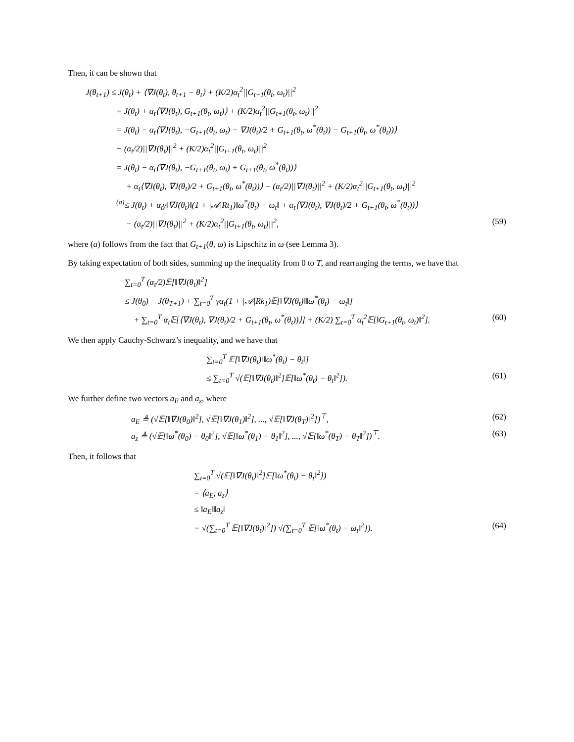Then, it can be shown that
J(θ<sub>t+1</sub>) ≤ J(θ<sub>t</sub>) + ⟨∇J(θ<sub>t</sub>), θ<sub>t+1</sub> − θ<sub>t</sub>⟩ + (K/2)α<sub>t</sub><sup>2</sup>||G<sub>t+1</sub>(θ<sub>t</sub>, ω<sub>t</sub>)||<sup>2</sup>
= J(θ<sub>t</sub>) + α<sub>t</sub>⟨∇J(θ<sub>t</sub>), G<sub>t+1</sub>(θ<sub>t</sub>, ω<sub>t</sub>)⟩ + (K/2)α<sub>t</sub><sup>2</sup>||G<sub>t+1</sub>(θ<sub>t</sub>, ω<sub>t</sub>)||<sup>2</sup>
= J(θ<sub>t</sub>) − α<sub>t</sub>⟨∇J(θ<sub>t</sub>), −G<sub>t+1</sub>(θ<sub>t</sub>, ω<sub>t</sub>) − ∇J(θ<sub>t</sub>)/2 + G<sub>t+1</sub>(θ<sub>t</sub>, ω<sup>*</sup>(θ<sub>t</sub>)) − G<sub>t+1</sub>(θ<sub>t</sub>, ω<sup>*</sup>(θ<sub>t</sub>))⟩
− (α<sub>t</sub>/2)||∇J(θ<sub>t</sub>)||<sup>2</sup> + (K/2)α<sub>t</sub><sup>2</sup>||G<sub>t+1</sub>(θ<sub>t</sub>, ω<sub>t</sub>)||<sup>2</sup>
= J(θ<sub>t</sub>) − α<sub>t</sub>⟨∇J(θ<sub>t</sub>), −G<sub>t+1</sub>(θ<sub>t</sub>, ω<sub>t</sub>) + G<sub>t+1</sub>(θ<sub>t</sub>, ω<sup>*</sup>(θ<sub>t</sub>))⟩
+ α<sub>t</sub>⟨∇J(θ<sub>t</sub>), ∇J(θ<sub>t</sub>)/2 + G<sub>t+1</sub>(θ<sub>t</sub>, ω<sup>*</sup>(θ<sub>t</sub>))⟩ − (α<sub>t</sub>/2)||∇J(θ<sub>t</sub>)||<sup>2</sup> + (K/2)α<sub>t</sub><sup>2</sup>||G<sub>t+1</sub>(θ<sub>t</sub>, ω<sub>t</sub>)||<sup>2</sup>
<sup>(a)</sup>≤ J(θ<sub>t</sub>) + α<sub>t</sub>γ‖∇J(θ<sub>t</sub>)‖(1 + |𝒜|Rt<sub>1</sub>)‖ω<sup>*</sup>(θ<sub>t</sub>) − ω<sub>t</sub>‖ + α<sub>t</sub>⟨∇J(θ<sub>t</sub>), ∇J(θ<sub>t</sub>)/2 + G<sub>t+1</sub>(θ<sub>t</sub>, ω<sup>*</sup>(θ<sub>t</sub>))⟩
− (α<sub>t</sub>/2)||∇J(θ<sub>t</sub>)||<sup>2</sup> + (K/2)α<sub>t</sub><sup>2</sup>||G<sub>t+1</sub>(θ<sub>t</sub>, ω<sub>t</sub>)||<sup>2</sup>, (59)
where (a) follows from the fact that G<sub>t+1</sub>(θ, ω) is Lipschitz in ω (see Lemma 3).
By taking expectation of both sides, summing up the inequality from 0 to T, and rearranging the terms, we have that
∑<sub>t=0</sub><sup>T</sup> (α<sub>t</sub>/2)𝔼[‖∇J(θ<sub>t</sub>)‖<sup>2</sup>]
≤ J(θ<sub>0</sub>) − J(θ<sub>T+1</sub>) + ∑<sub>t=0</sub><sup>T</sup> γα<sub>t</sub>(1 + |𝒜|Rk<sub>1</sub>)𝔼[‖∇J(θ<sub>t</sub>)‖‖ω<sup>*</sup>(θ<sub>t</sub>) − ω<sub>t</sub>‖]
+ ∑<sub>t=0</sub><sup>T</sup> α<sub>t</sub>𝔼[⟨∇J(θ<sub>t</sub>), ∇J(θ<sub>t</sub>)/2 + G<sub>t+1</sub>(θ<sub>t</sub>, ω<sup>*</sup>(θ<sub>t</sub>))⟩] + (K/2) ∑<sub>t=0</sub><sup>T</sup> α<sub>t</sub><sup>2</sup>𝔼[‖G<sub>t+1</sub>(θ<sub>t</sub>, ω<sub>t</sub>)‖<sup>2</sup>]. (60)
We then apply Cauchy-Schwarz’s inequality, and we have that
∑<sub>t=0</sub><sup>T</sup> 𝔼[‖∇J(θ<sub>t</sub>)‖‖ω<sup>*</sup>(θ<sub>t</sub>) − θ<sub>t</sub>‖]
≤ ∑<sub>t=0</sub><sup>T</sup> √(𝔼[‖∇J(θ<sub>t</sub>)‖<sup>2</sup>]𝔼[‖ω<sup>*</sup>(θ<sub>t</sub>) − θ<sub>t</sub>‖<sup>2</sup>]). (61)
We further define two vectors a<sub>E</sub> and a<sub>z</sub>, where
a<sub>E</sub> ≜ (√𝔼[‖∇J(θ<sub>0</sub>)‖<sup>2</sup>], √𝔼[‖∇J(θ<sub>1</sub>)‖<sup>2</sup>], ..., √𝔼[‖∇J(θ<sub>T</sub>)‖<sup>2</sup>])<sup>⊤</sup>, (62)
a<sub>z</sub> ≜ (√𝔼[‖ω<sup>*</sup>(θ<sub>0</sub>) − θ<sub>0</sub>‖<sup>2</sup>], √𝔼[‖ω<sup>*</sup>(θ<sub>1</sub>) − θ<sub>1</sub>‖<sup>2</sup>], ..., √𝔼[‖ω<sup>*</sup>(θ<sub>T</sub>) − θ<sub>T</sub>‖<sup>2</sup>])<sup>⊤</sup>. (63)
Then, it follows that
∑<sub>t=0</sub><sup>T</sup> √(𝔼[‖∇J(θ<sub>t</sub>)‖<sup>2</sup>]𝔼[‖ω<sup>*</sup>(θ<sub>t</sub>) − θ<sub>t</sub>‖<sup>2</sup>])
= ⟨a<sub>E</sub>, a<sub>z</sub>⟩
≤ ‖a<sub>E</sub>‖‖a<sub>z</sub>‖
= √(∑<sub>t=0</sub><sup>T</sup> 𝔼[‖∇J(θ<sub>t</sub>)‖<sup>2</sup>]) √(∑<sub>t=0</sub><sup>T</sup> 𝔼[‖ω<sup>*</sup>(θ<sub>t</sub>) − ω<sub>t</sub>‖<sup>2</sup>]). (64)